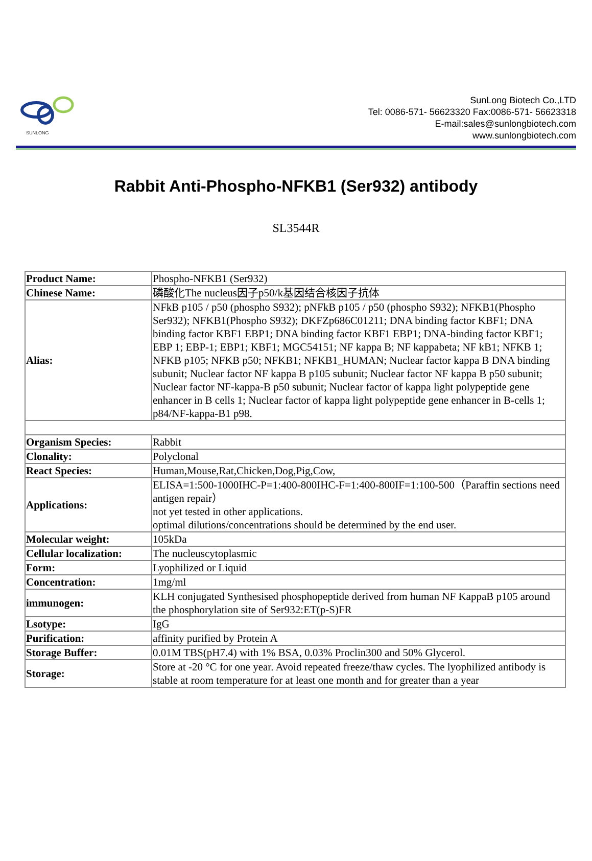SUNLONG
SunLong Biotech Co.,LTD
Tel: 0086-571- 56623320 Fax:0086-571- 56623318
E-mail:sales@sunlongbiotech.com
www.sunlongbiotech.com
Rabbit Anti-Phospho-NFKB1 (Ser932) antibody
SL3544R
| Product Name: | Phospho-NFKB1 (Ser932) |
| Chinese Name: | 磷酸化The nucleus因子p50/k基因结合核因子抗体 |
| Alias: | NFkB p105 / p50 (phospho S932); pNFkB p105 / p50 (phospho S932); NFKB1(Phospho Ser932); NFKB1(Phospho S932); DKFZp686C01211; DNA binding factor KBF1; DNA binding factor KBF1 EBP1; DNA binding factor KBF1 EBP1; DNA-binding factor KBF1; EBP 1; EBP-1; EBP1; KBF1; MGC54151; NF kappa B; NF kappabeta; NF kB1; NFKB 1; NFKB p105; NFKB p50; NFKB1; NFKB1_HUMAN; Nuclear factor kappa B DNA binding subunit; Nuclear factor NF kappa B p105 subunit; Nuclear factor NF kappa B p50 subunit; Nuclear factor NF-kappa-B p50 subunit; Nuclear factor of kappa light polypeptide gene enhancer in B cells 1; Nuclear factor of kappa light polypeptide gene enhancer in B-cells 1; p84/NF-kappa-B1 p98. |
| Organism Species: | Rabbit |
| Clonality: | Polyclonal |
| React Species: | Human,Mouse,Rat,Chicken,Dog,Pig,Cow, |
| Applications: | ELISA=1:500-1000IHC-P=1:400-800IHC-F=1:400-800IF=1:100-500（Paraffin sections need antigen repair） not yet tested in other applications. optimal dilutions/concentrations should be determined by the end user. |
| Molecular weight: | 105kDa |
| Cellular localization: | The nucleuscytoplasmic |
| Form: | Lyophilized or Liquid |
| Concentration: | 1mg/ml |
| immunogen: | KLH conjugated Synthesised phosphopeptide derived from human NF KappaB p105 around the phosphorylation site of Ser932:ET(p-S)FR |
| Lsotype: | IgG |
| Purification: | affinity purified by Protein A |
| Storage Buffer: | 0.01M TBS(pH7.4) with 1% BSA, 0.03% Proclin300 and 50% Glycerol. |
| Storage: | Store at -20 °C for one year. Avoid repeated freeze/thaw cycles. The lyophilized antibody is stable at room temperature for at least one month and for greater than a year |